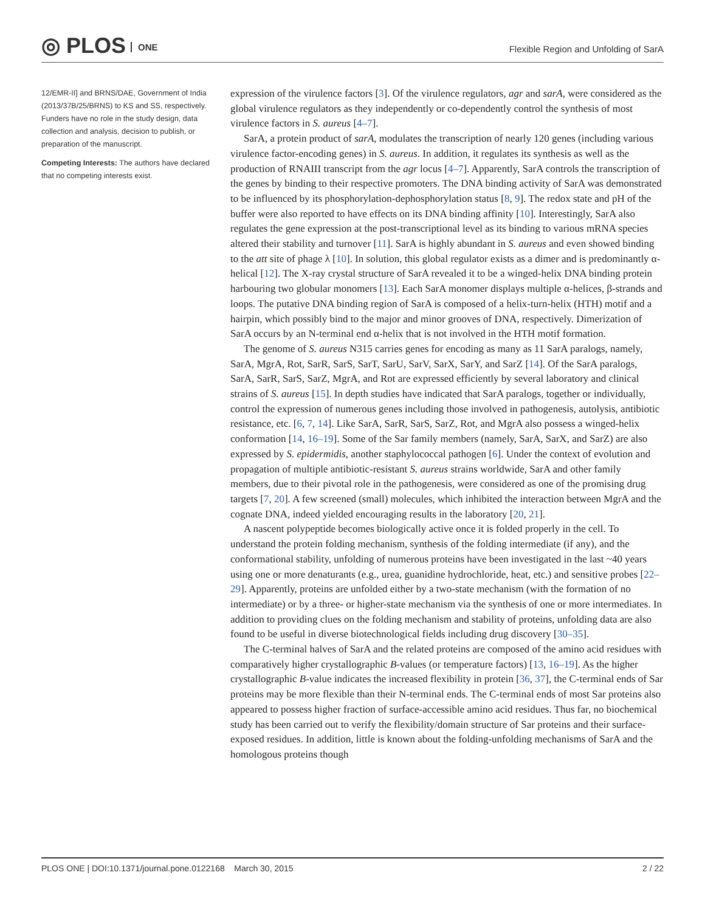◎ PLOS ONE
Flexible Region and Unfolding of SarA
12/EMR-II] and BRNS/DAE, Government of India (2013/37B/25/BRNS) to KS and SS, respectively. Funders have no role in the study design, data collection and analysis, decision to publish, or preparation of the manuscript.
Competing Interests: The authors have declared that no competing interests exist.
expression of the virulence factors [3]. Of the virulence regulators, agr and sarA, were considered as the global virulence regulators as they independently or co-dependently control the synthesis of most virulence factors in S. aureus [4–7].
SarA, a protein product of sarA, modulates the transcription of nearly 120 genes (including various virulence factor-encoding genes) in S. aureus. In addition, it regulates its synthesis as well as the production of RNAIII transcript from the agr locus [4–7]. Apparently, SarA controls the transcription of the genes by binding to their respective promoters. The DNA binding activity of SarA was demonstrated to be influenced by its phosphorylation-dephosphorylation status [8, 9]. The redox state and pH of the buffer were also reported to have effects on its DNA binding affinity [10]. Interestingly, SarA also regulates the gene expression at the post-transcriptional level as its binding to various mRNA species altered their stability and turnover [11]. SarA is highly abundant in S. aureus and even showed binding to the att site of phage λ [10]. In solution, this global regulator exists as a dimer and is predominantly α-helical [12]. The X-ray crystal structure of SarA revealed it to be a winged-helix DNA binding protein harbouring two globular monomers [13]. Each SarA monomer displays multiple α-helices, β-strands and loops. The putative DNA binding region of SarA is composed of a helix-turn-helix (HTH) motif and a hairpin, which possibly bind to the major and minor grooves of DNA, respectively. Dimerization of SarA occurs by an N-terminal end α-helix that is not involved in the HTH motif formation.
The genome of S. aureus N315 carries genes for encoding as many as 11 SarA paralogs, namely, SarA, MgrA, Rot, SarR, SarS, SarT, SarU, SarV, SarX, SarY, and SarZ [14]. Of the SarA paralogs, SarA, SarR, SarS, SarZ, MgrA, and Rot are expressed efficiently by several laboratory and clinical strains of S. aureus [15]. In depth studies have indicated that SarA paralogs, together or individually, control the expression of numerous genes including those involved in pathogenesis, autolysis, antibiotic resistance, etc. [6, 7, 14]. Like SarA, SarR, SarS, SarZ, Rot, and MgrA also possess a winged-helix conformation [14, 16–19]. Some of the Sar family members (namely, SarA, SarX, and SarZ) are also expressed by S. epidermidis, another staphylococcal pathogen [6]. Under the context of evolution and propagation of multiple antibiotic-resistant S. aureus strains worldwide, SarA and other family members, due to their pivotal role in the pathogenesis, were considered as one of the promising drug targets [7, 20]. A few screened (small) molecules, which inhibited the interaction between MgrA and the cognate DNA, indeed yielded encouraging results in the laboratory [20, 21].
A nascent polypeptide becomes biologically active once it is folded properly in the cell. To understand the protein folding mechanism, synthesis of the folding intermediate (if any), and the conformational stability, unfolding of numerous proteins have been investigated in the last ~40 years using one or more denaturants (e.g., urea, guanidine hydrochloride, heat, etc.) and sensitive probes [22–29]. Apparently, proteins are unfolded either by a two-state mechanism (with the formation of no intermediate) or by a three- or higher-state mechanism via the synthesis of one or more intermediates. In addition to providing clues on the folding mechanism and stability of proteins, unfolding data are also found to be useful in diverse biotechnological fields including drug discovery [30–35].
The C-terminal halves of SarA and the related proteins are composed of the amino acid residues with comparatively higher crystallographic B-values (or temperature factors) [13, 16–19]. As the higher crystallographic B-value indicates the increased flexibility in protein [36, 37], the C-terminal ends of Sar proteins may be more flexible than their N-terminal ends. The C-terminal ends of most Sar proteins also appeared to possess higher fraction of surface-accessible amino acid residues. Thus far, no biochemical study has been carried out to verify the flexibility/domain structure of Sar proteins and their surface-exposed residues. In addition, little is known about the folding-unfolding mechanisms of SarA and the homologous proteins though
PLOS ONE | DOI:10.1371/journal.pone.0122168 March 30, 2015 2 / 22